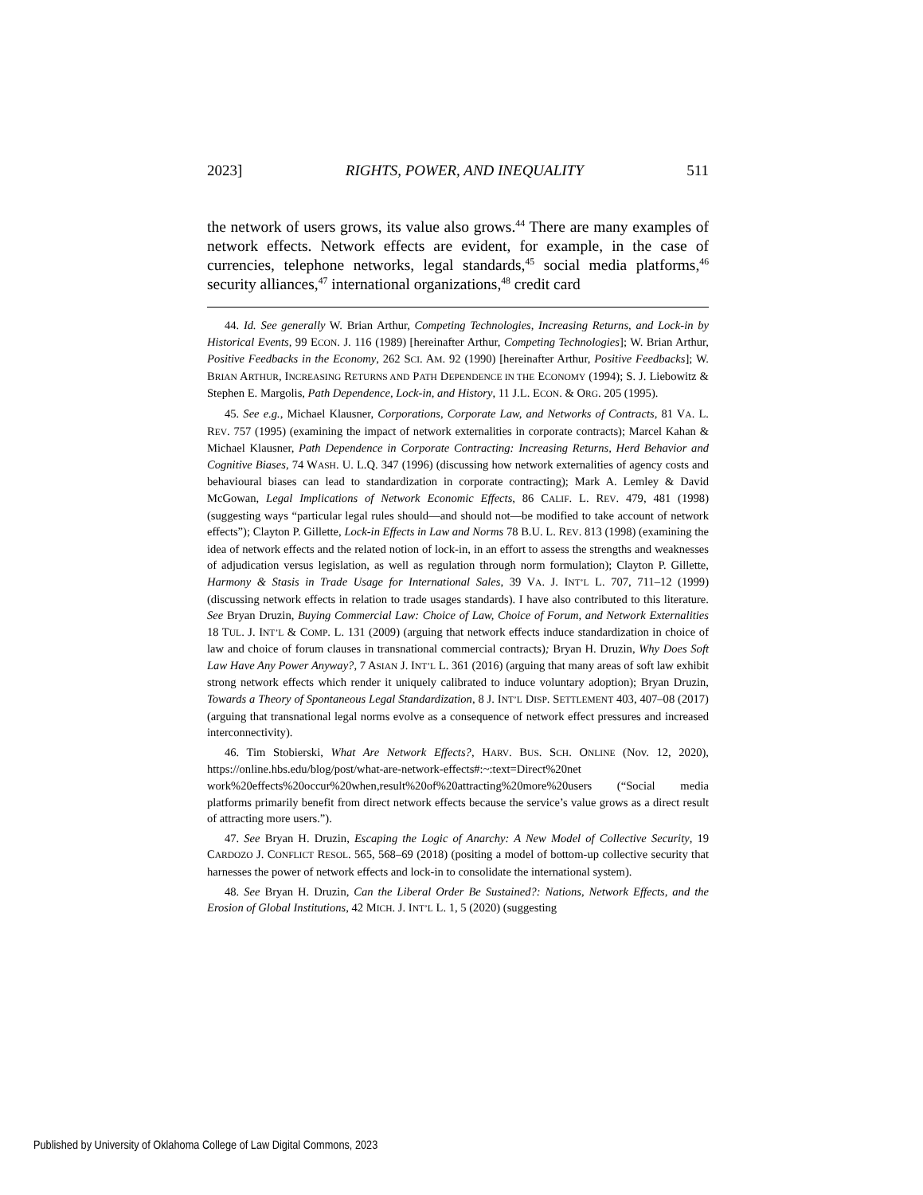2023] RIGHTS, POWER, AND INEQUALITY 511
the network of users grows, its value also grows.<sup>44</sup> There are many examples of network effects. Network effects are evident, for example, in the case of currencies, telephone networks, legal standards,<sup>45</sup> social media platforms,<sup>46</sup> security alliances,<sup>47</sup> international organizations,<sup>48</sup> credit card
44. Id. See generally W. Brian Arthur, Competing Technologies, Increasing Returns, and Lock-in by Historical Events, 99 ECON. J. 116 (1989) [hereinafter Arthur, Competing Technologies]; W. Brian Arthur, Positive Feedbacks in the Economy, 262 SCI. AM. 92 (1990) [hereinafter Arthur, Positive Feedbacks]; W. BRIAN ARTHUR, INCREASING RETURNS AND PATH DEPENDENCE IN THE ECONOMY (1994); S. J. Liebowitz & Stephen E. Margolis, Path Dependence, Lock-in, and History, 11 J.L. ECON. & ORG. 205 (1995).
45. See e.g., Michael Klausner, Corporations, Corporate Law, and Networks of Contracts, 81 VA. L. REV. 757 (1995) (examining the impact of network externalities in corporate contracts); Marcel Kahan & Michael Klausner, Path Dependence in Corporate Contracting: Increasing Returns, Herd Behavior and Cognitive Biases, 74 WASH. U. L.Q. 347 (1996) (discussing how network externalities of agency costs and behavioural biases can lead to standardization in corporate contracting); Mark A. Lemley & David McGowan, Legal Implications of Network Economic Effects, 86 CALIF. L. REV. 479, 481 (1998) (suggesting ways “particular legal rules should—and should not—be modified to take account of network effects”); Clayton P. Gillette, Lock-in Effects in Law and Norms 78 B.U. L. REV. 813 (1998) (examining the idea of network effects and the related notion of lock-in, in an effort to assess the strengths and weaknesses of adjudication versus legislation, as well as regulation through norm formulation); Clayton P. Gillette, Harmony & Stasis in Trade Usage for International Sales, 39 VA. J. INT’L L. 707, 711–12 (1999) (discussing network effects in relation to trade usages standards). I have also contributed to this literature. See Bryan Druzin, Buying Commercial Law: Choice of Law, Choice of Forum, and Network Externalities 18 TUL. J. INT’L & COMP. L. 131 (2009) (arguing that network effects induce standardization in choice of law and choice of forum clauses in transnational commercial contracts); Bryan H. Druzin, Why Does Soft Law Have Any Power Anyway?, 7 ASIAN J. INT’L L. 361 (2016) (arguing that many areas of soft law exhibit strong network effects which render it uniquely calibrated to induce voluntary adoption); Bryan Druzin, Towards a Theory of Spontaneous Legal Standardization, 8 J. INT’L DISP. SETTLEMENT 403, 407–08 (2017) (arguing that transnational legal norms evolve as a consequence of network effect pressures and increased interconnectivity).
46. Tim Stobierski, What Are Network Effects?, HARV. BUS. SCH. ONLINE (Nov. 12, 2020), https://online.hbs.edu/blog/post/what-are-network-effects#:~:text=Direct%20net work%20effects%20occur%20when,result%20of%20attracting%20more%20users (“Social media platforms primarily benefit from direct network effects because the service’s value grows as a direct result of attracting more users.”).
47. See Bryan H. Druzin, Escaping the Logic of Anarchy: A New Model of Collective Security, 19 CARDOZO J. CONFLICT RESOL. 565, 568–69 (2018) (positing a model of bottom-up collective security that harnesses the power of network effects and lock-in to consolidate the international system).
48. See Bryan H. Druzin, Can the Liberal Order Be Sustained?: Nations, Network Effects, and the Erosion of Global Institutions, 42 MICH. J. INT’L L. 1, 5 (2020) (suggesting
Published by University of Oklahoma College of Law Digital Commons, 2023